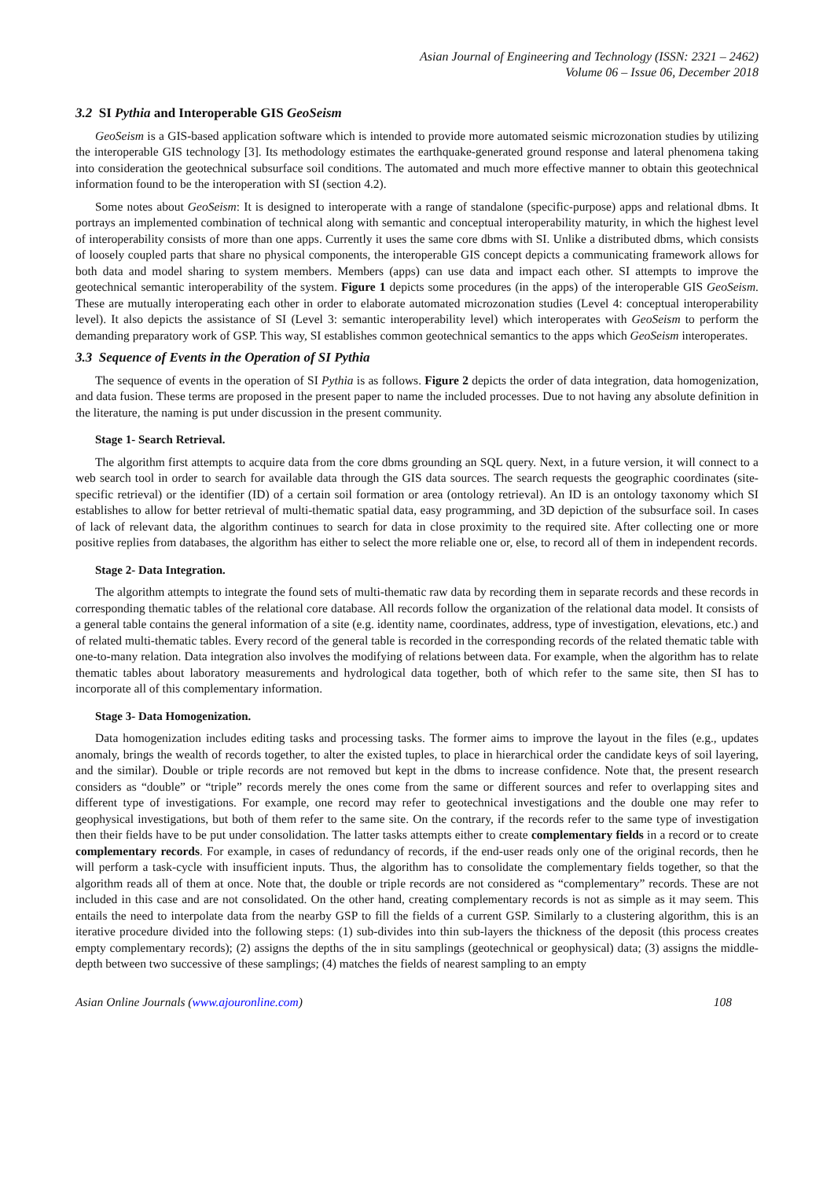Asian Journal of Engineering and Technology (ISSN: 2321 – 2462)
Volume 06 – Issue 06, December 2018
3.2 SI Pythia and Interoperable GIS GeoSeism
GeoSeism is a GIS-based application software which is intended to provide more automated seismic microzonation studies by utilizing the interoperable GIS technology [3]. Its methodology estimates the earthquake-generated ground response and lateral phenomena taking into consideration the geotechnical subsurface soil conditions. The automated and much more effective manner to obtain this geotechnical information found to be the interoperation with SI (section 4.2).
Some notes about GeoSeism: It is designed to interoperate with a range of standalone (specific-purpose) apps and relational dbms. It portrays an implemented combination of technical along with semantic and conceptual interoperability maturity, in which the highest level of interoperability consists of more than one apps. Currently it uses the same core dbms with SI. Unlike a distributed dbms, which consists of loosely coupled parts that share no physical components, the interoperable GIS concept depicts a communicating framework allows for both data and model sharing to system members. Members (apps) can use data and impact each other. SI attempts to improve the geotechnical semantic interoperability of the system. Figure 1 depicts some procedures (in the apps) of the interoperable GIS GeoSeism. These are mutually interoperating each other in order to elaborate automated microzonation studies (Level 4: conceptual interoperability level). It also depicts the assistance of SI (Level 3: semantic interoperability level) which interoperates with GeoSeism to perform the demanding preparatory work of GSP. This way, SI establishes common geotechnical semantics to the apps which GeoSeism interoperates.
3.3 Sequence of Events in the Operation of SI Pythia
The sequence of events in the operation of SI Pythia is as follows. Figure 2 depicts the order of data integration, data homogenization, and data fusion. These terms are proposed in the present paper to name the included processes. Due to not having any absolute definition in the literature, the naming is put under discussion in the present community.
Stage 1- Search Retrieval.
The algorithm first attempts to acquire data from the core dbms grounding an SQL query. Next, in a future version, it will connect to a web search tool in order to search for available data through the GIS data sources. The search requests the geographic coordinates (site-specific retrieval) or the identifier (ID) of a certain soil formation or area (ontology retrieval). An ID is an ontology taxonomy which SI establishes to allow for better retrieval of multi-thematic spatial data, easy programming, and 3D depiction of the subsurface soil. In cases of lack of relevant data, the algorithm continues to search for data in close proximity to the required site. After collecting one or more positive replies from databases, the algorithm has either to select the more reliable one or, else, to record all of them in independent records.
Stage 2- Data Integration.
The algorithm attempts to integrate the found sets of multi-thematic raw data by recording them in separate records and these records in corresponding thematic tables of the relational core database. All records follow the organization of the relational data model. It consists of a general table contains the general information of a site (e.g. identity name, coordinates, address, type of investigation, elevations, etc.) and of related multi-thematic tables. Every record of the general table is recorded in the corresponding records of the related thematic table with one-to-many relation. Data integration also involves the modifying of relations between data. For example, when the algorithm has to relate thematic tables about laboratory measurements and hydrological data together, both of which refer to the same site, then SI has to incorporate all of this complementary information.
Stage 3- Data Homogenization.
Data homogenization includes editing tasks and processing tasks. The former aims to improve the layout in the files (e.g., updates anomaly, brings the wealth of records together, to alter the existed tuples, to place in hierarchical order the candidate keys of soil layering, and the similar). Double or triple records are not removed but kept in the dbms to increase confidence. Note that, the present research considers as “double” or “triple” records merely the ones come from the same or different sources and refer to overlapping sites and different type of investigations. For example, one record may refer to geotechnical investigations and the double one may refer to geophysical investigations, but both of them refer to the same site. On the contrary, if the records refer to the same type of investigation then their fields have to be put under consolidation. The latter tasks attempts either to create complementary fields in a record or to create complementary records. For example, in cases of redundancy of records, if the end-user reads only one of the original records, then he will perform a task-cycle with insufficient inputs. Thus, the algorithm has to consolidate the complementary fields together, so that the algorithm reads all of them at once. Note that, the double or triple records are not considered as “complementary” records. These are not included in this case and are not consolidated. On the other hand, creating complementary records is not as simple as it may seem. This entails the need to interpolate data from the nearby GSP to fill the fields of a current GSP. Similarly to a clustering algorithm, this is an iterative procedure divided into the following steps: (1) sub-divides into thin sub-layers the thickness of the deposit (this process creates empty complementary records); (2) assigns the depths of the in situ samplings (geotechnical or geophysical) data; (3) assigns the middle-depth between two successive of these samplings; (4) matches the fields of nearest sampling to an empty
Asian Online Journals (www.ajouronline.com) 108